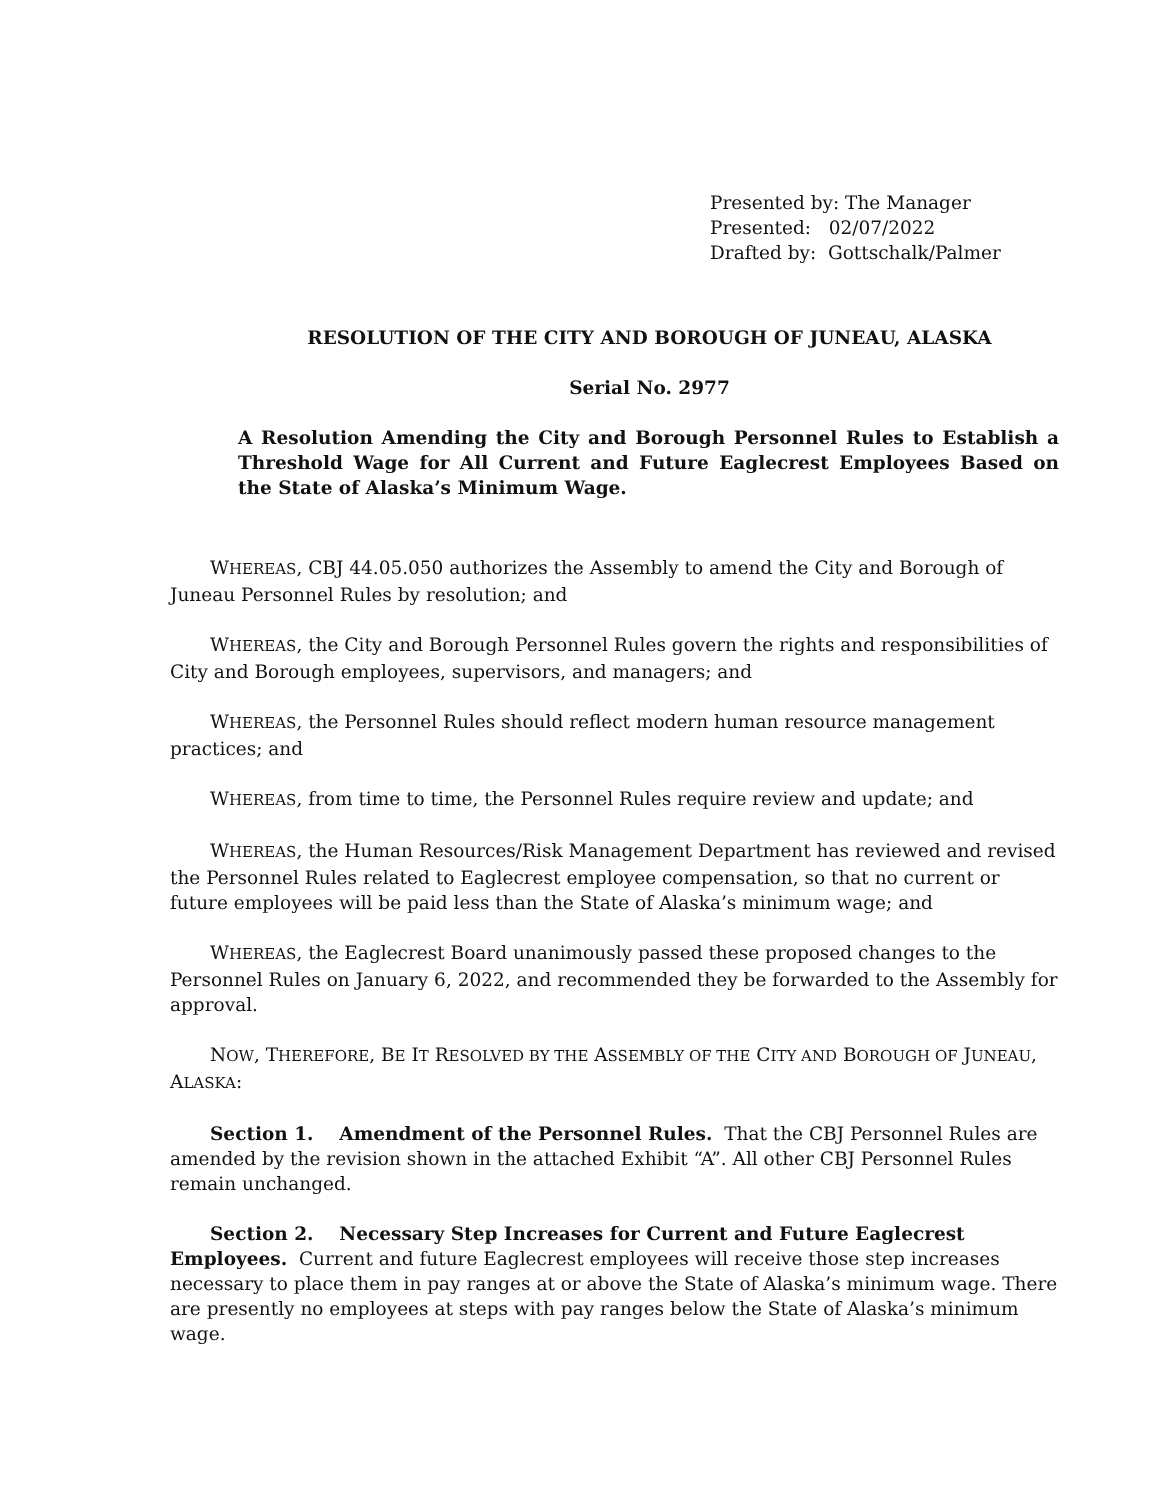Presented by: The Manager
Presented: 02/07/2022
Drafted by: Gottschalk/Palmer
RESOLUTION OF THE CITY AND BOROUGH OF JUNEAU, ALASKA
Serial No. 2977
A Resolution Amending the City and Borough Personnel Rules to Establish a Threshold Wage for All Current and Future Eaglecrest Employees Based on the State of Alaska’s Minimum Wage.
WHEREAS, CBJ 44.05.050 authorizes the Assembly to amend the City and Borough of Juneau Personnel Rules by resolution; and
WHEREAS, the City and Borough Personnel Rules govern the rights and responsibilities of City and Borough employees, supervisors, and managers; and
WHEREAS, the Personnel Rules should reflect modern human resource management practices; and
WHEREAS, from time to time, the Personnel Rules require review and update; and
WHEREAS, the Human Resources/Risk Management Department has reviewed and revised the Personnel Rules related to Eaglecrest employee compensation, so that no current or future employees will be paid less than the State of Alaska’s minimum wage; and
WHEREAS, the Eaglecrest Board unanimously passed these proposed changes to the Personnel Rules on January 6, 2022, and recommended they be forwarded to the Assembly for approval.
NOW, THEREFORE, BE IT RESOLVED BY THE ASSEMBLY OF THE CITY AND BOROUGH OF JUNEAU, ALASKA:
Section 1. Amendment of the Personnel Rules. That the CBJ Personnel Rules are amended by the revision shown in the attached Exhibit “A”. All other CBJ Personnel Rules remain unchanged.
Section 2. Necessary Step Increases for Current and Future Eaglecrest Employees. Current and future Eaglecrest employees will receive those step increases necessary to place them in pay ranges at or above the State of Alaska’s minimum wage. There are presently no employees at steps with pay ranges below the State of Alaska’s minimum wage.